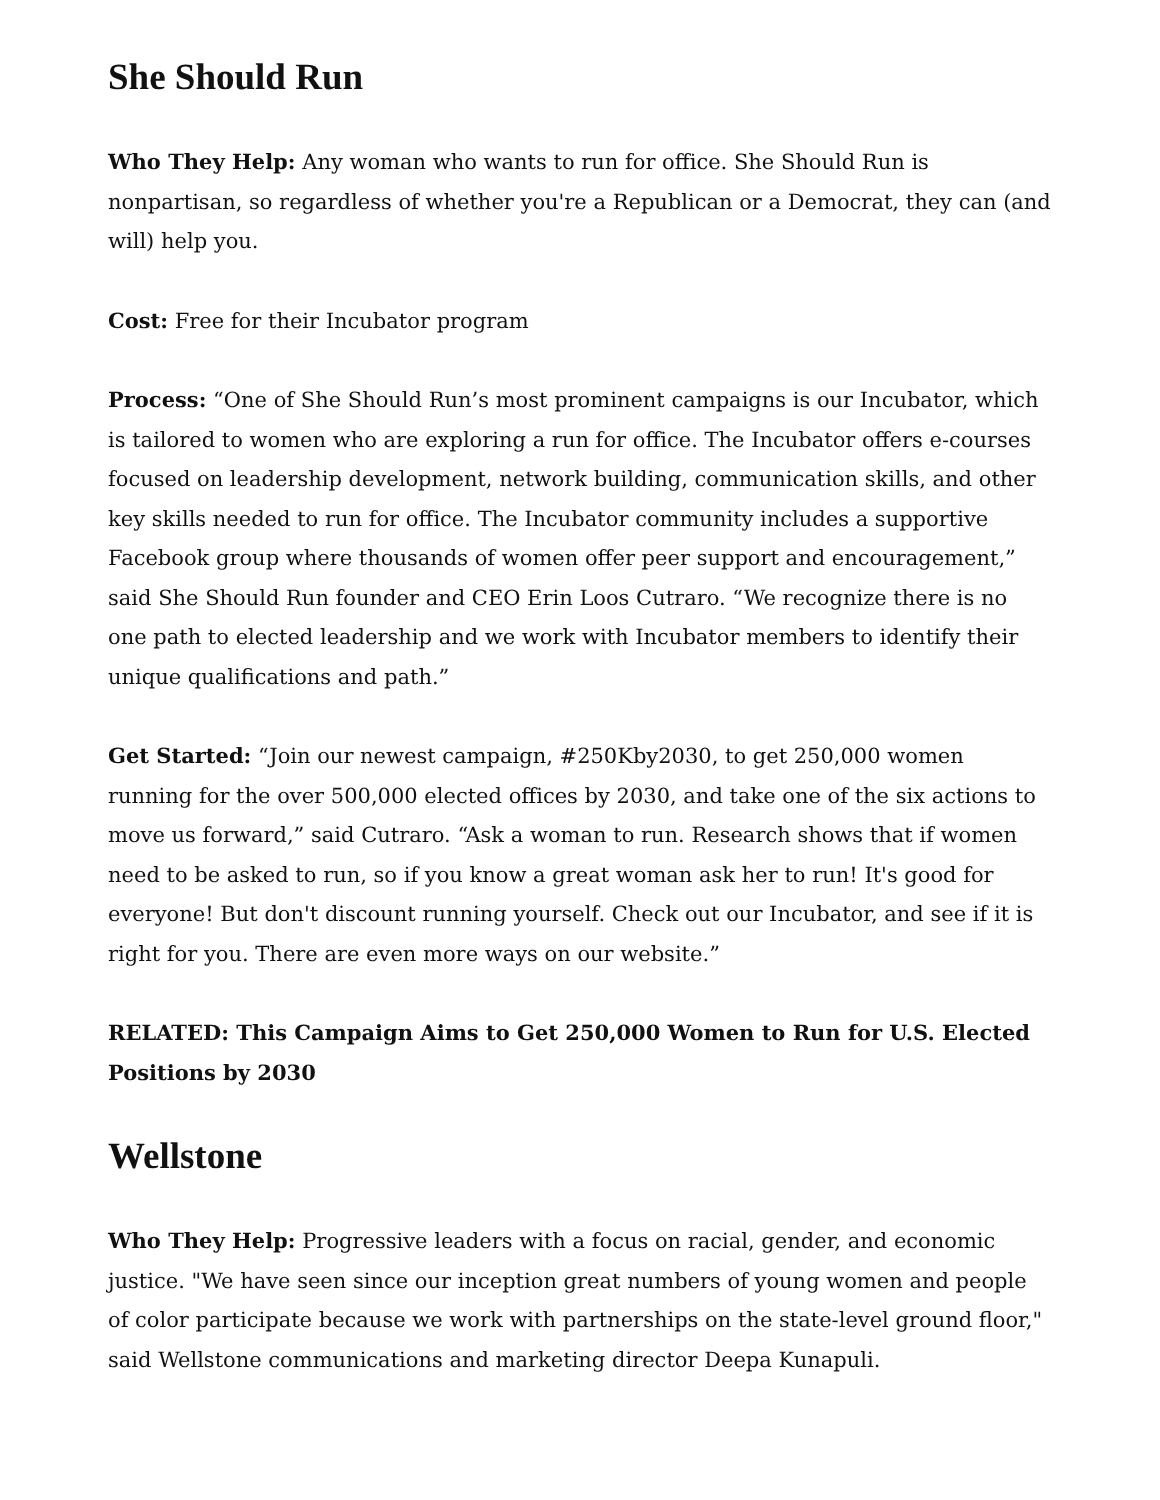She Should Run
Who They Help: Any woman who wants to run for office. She Should Run is nonpartisan, so regardless of whether you're a Republican or a Democrat, they can (and will) help you.
Cost: Free for their Incubator program
Process: “One of She Should Run’s most prominent campaigns is our Incubator, which is tailored to women who are exploring a run for office. The Incubator offers e-courses focused on leadership development, network building, communication skills, and other key skills needed to run for office. The Incubator community includes a supportive Facebook group where thousands of women offer peer support and encouragement,” said She Should Run founder and CEO Erin Loos Cutraro. “We recognize there is no one path to elected leadership and we work with Incubator members to identify their unique qualifications and path.”
Get Started: “Join our newest campaign, #250Kby2030, to get 250,000 women running for the over 500,000 elected offices by 2030, and take one of the six actions to move us forward,” said Cutraro. “Ask a woman to run. Research shows that if women need to be asked to run, so if you know a great woman ask her to run! It's good for everyone! But don't discount running yourself. Check out our Incubator, and see if it is right for you. There are even more ways on our website.”
RELATED: This Campaign Aims to Get 250,000 Women to Run for U.S. Elected Positions by 2030
Wellstone
Who They Help: Progressive leaders with a focus on racial, gender, and economic justice. "We have seen since our inception great numbers of young women and people of color participate because we work with partnerships on the state-level ground floor," said Wellstone communications and marketing director Deepa Kunapuli.